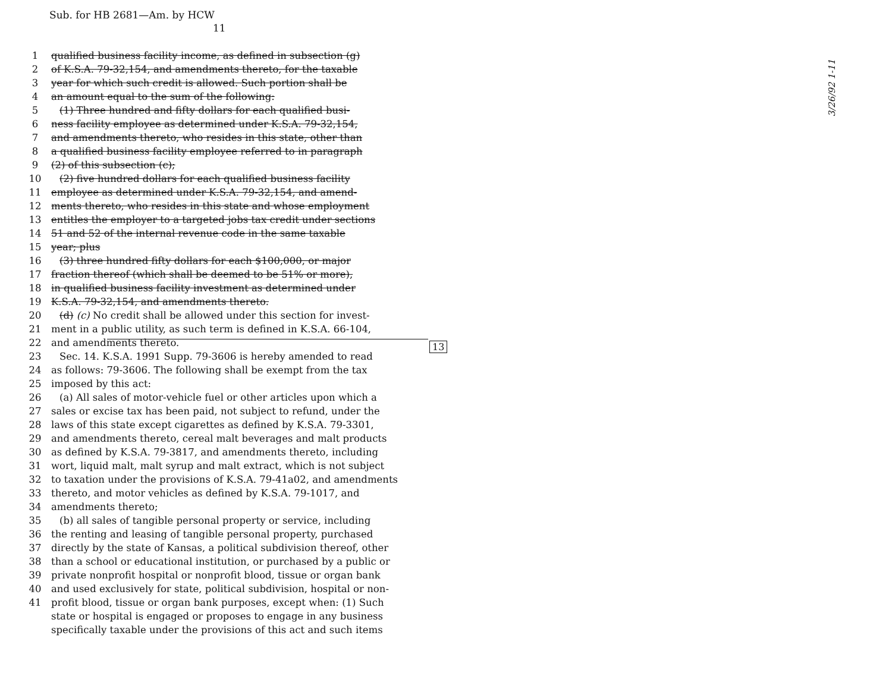Sub. for HB 2681—Am. by HCW
11
1 qualified business facility income, as defined in subsection (g)
2 of K.S.A. 79-32,154, and amendments thereto, for the taxable
3 year for which such credit is allowed. Such portion shall be
4 an amount equal to the sum of the following:
5 (1) Three hundred and fifty dollars for each qualified busi-
6 ness facility employee as determined under K.S.A. 79-32,154,
7 and amendments thereto, who resides in this state, other than
8 a qualified business facility employee referred to in paragraph
9 (2) of this subsection (c);
10 (2) five hundred dollars for each qualified business facility
11 employee as determined under K.S.A. 79-32,154, and amend-
12 ments thereto, who resides in this state and whose employment
13 entitles the employer to a targeted jobs tax credit under sections
14 51 and 52 of the internal revenue code in the same taxable
15 year; plus
16 (3) three hundred fifty dollars for each $100,000, or major
17 fraction thereof (which shall be deemed to be 51% or more),
18 in qualified business facility investment as determined under
19 K.S.A. 79-32,154, and amendments thereto.
20 (d) (c) No credit shall be allowed under this section for invest-
21 ment in a public utility, as such term is defined in K.S.A. 66-104,
22 and amendments thereto.
23 Sec. 14. K.S.A. 1991 Supp. 79-3606 is hereby amended to read
24 as follows: 79-3606. The following shall be exempt from the tax
25 imposed by this act:
26 (a) All sales of motor-vehicle fuel or other articles upon which a
27 sales or excise tax has been paid, not subject to refund, under the
28 laws of this state except cigarettes as defined by K.S.A. 79-3301,
29 and amendments thereto, cereal malt beverages and malt products
30 as defined by K.S.A. 79-3817, and amendments thereto, including
31 wort, liquid malt, malt syrup and malt extract, which is not subject
32 to taxation under the provisions of K.S.A. 79-41a02, and amendments
33 thereto, and motor vehicles as defined by K.S.A. 79-1017, and
34 amendments thereto;
35 (b) all sales of tangible personal property or service, including
36 the renting and leasing of tangible personal property, purchased
37 directly by the state of Kansas, a political subdivision thereof, other
38 than a school or educational institution, or purchased by a public or
39 private nonprofit hospital or nonprofit blood, tissue or organ bank
40 and used exclusively for state, political subdivision, hospital or non-
41 profit blood, tissue or organ bank purposes, except when: (1) Such
state or hospital is engaged or proposes to engage in any business
specifically taxable under the provisions of this act and such items
13
3/26/92 1-11